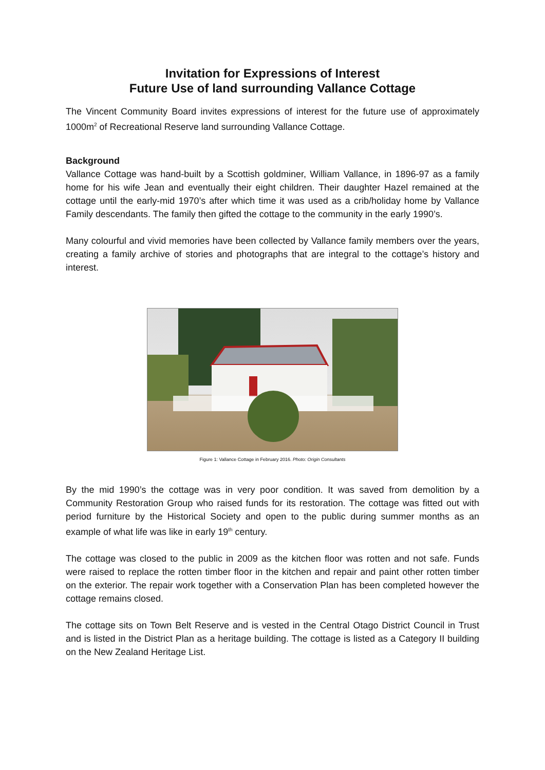Invitation for Expressions of Interest
Future Use of land surrounding Vallance Cottage
The Vincent Community Board invites expressions of interest for the future use of approximately 1000m<sup>2</sup> of Recreational Reserve land surrounding Vallance Cottage.
Background
Vallance Cottage was hand-built by a Scottish goldminer, William Vallance, in 1896-97 as a family home for his wife Jean and eventually their eight children. Their daughter Hazel remained at the cottage until the early-mid 1970’s after which time it was used as a crib/holiday home by Vallance Family descendants. The family then gifted the cottage to the community in the early 1990’s.
Many colourful and vivid memories have been collected by Vallance family members over the years, creating a family archive of stories and photographs that are integral to the cottage’s history and interest.
Figure 1: Vallance Cottage in February 2016. Photo: Origin Consultants
By the mid 1990’s the cottage was in very poor condition. It was saved from demolition by a Community Restoration Group who raised funds for its restoration. The cottage was fitted out with period furniture by the Historical Society and open to the public during summer months as an example of what life was like in early 19<sup>th</sup> century.
The cottage was closed to the public in 2009 as the kitchen floor was rotten and not safe. Funds were raised to replace the rotten timber floor in the kitchen and repair and paint other rotten timber on the exterior. The repair work together with a Conservation Plan has been completed however the cottage remains closed.
The cottage sits on Town Belt Reserve and is vested in the Central Otago District Council in Trust and is listed in the District Plan as a heritage building. The cottage is listed as a Category II building on the New Zealand Heritage List.